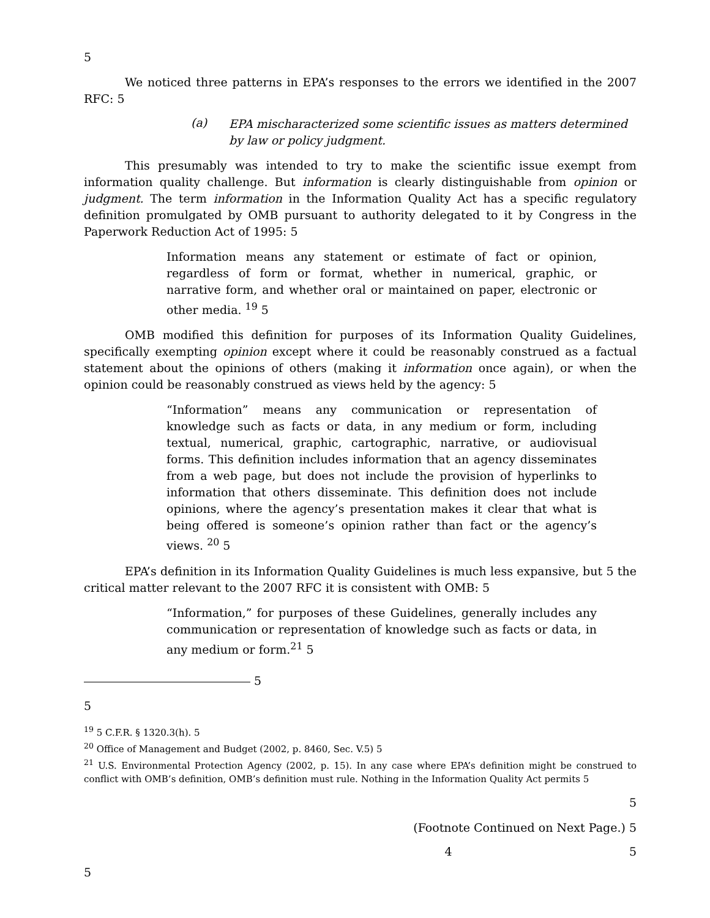5
We noticed three patterns in EPA’s responses to the errors we identified in the 2007 RFC: 5
(a)
EPA mischaracterized some scientific issues as matters determined by law or policy judgment.
This presumably was intended to try to make the scientific issue exempt from information quality challenge. But information is clearly distinguishable from opinion or judgment. The term information in the Information Quality Act has a specific regulatory definition promulgated by OMB pursuant to authority delegated to it by Congress in the Paperwork Reduction Act of 1995: 5
Information means any statement or estimate of fact or opinion, regardless of form or format, whether in numerical, graphic, or narrative form, and whether oral or maintained on paper, electronic or other media. <sup>19</sup> 5
OMB modified this definition for purposes of its Information Quality Guidelines, specifically exempting opinion except where it could be reasonably construed as a factual statement about the opinions of others (making it information once again), or when the opinion could be reasonably construed as views held by the agency: 5
“Information” means any communication or representation of knowledge such as facts or data, in any medium or form, including textual, numerical, graphic, cartographic, narrative, or audiovisual forms. This definition includes information that an agency disseminates from a web page, but does not include the provision of hyperlinks to information that others disseminate. This definition does not include opinions, where the agency’s presentation makes it clear that what is being offered is someone’s opinion rather than fact or the agency’s views. <sup>20</sup> 5
EPA’s definition in its Information Quality Guidelines is much less expansive, but 5 the critical matter relevant to the 2007 RFC it is consistent with OMB: 5
“Information,” for purposes of these Guidelines, generally includes any communication or representation of knowledge such as facts or data, in any medium or form.<sup>21</sup> 5
5
5
<sup>19</sup> 5 C.F.R. § 1320.3(h). 5
<sup>20</sup> Office of Management and Budget (2002, p. 8460, Sec. V.5) 5
<sup>21</sup> U.S. Environmental Protection Agency (2002, p. 15). In any case where EPA’s definition might be construed to conflict with OMB’s definition, OMB’s definition must rule. Nothing in the Information Quality Act permits 5
5
(Footnote Continued on Next Page.) 5
4 5
5